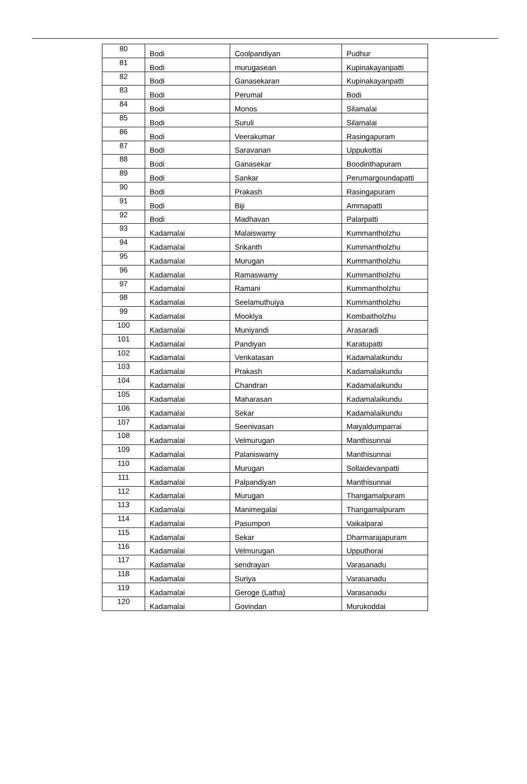| 80 | Bodi | Coolpandiyan | Pudhur |
| 81 | Bodi | murugasean | Kupinakayanpatti |
| 82 | Bodi | Ganasekaran | Kupinakayanpatti |
| 83 | Bodi | Perumal | Bodi |
| 84 | Bodi | Monos | Silamalai |
| 85 | Bodi | Suruli | Silamalai |
| 86 | Bodi | Veerakumar | Rasingapuram |
| 87 | Bodi | Saravanan | Uppukottai |
| 88 | Bodi | Ganasekar | Boodinthapuram |
| 89 | Bodi | Sankar | Perumargoundapatti |
| 90 | Bodi | Prakash | Rasingapuram |
| 91 | Bodi | Biji | Ammapatti |
| 92 | Bodi | Madhavan | Palarpatti |
| 93 | Kadamalai | Malaiswamy | Kummantholzhu |
| 94 | Kadamalai | Srikanth | Kummantholzhu |
| 95 | Kadamalai | Murugan | Kummantholzhu |
| 96 | Kadamalai | Ramaswamy | Kummantholzhu |
| 97 | Kadamalai | Ramani | Kummantholzhu |
| 98 | Kadamalai | Seelamuthuiya | Kummantholzhu |
| 99 | Kadamalai | Mookiya | Kombaitholzhu |
| 100 | Kadamalai | Muniyandi | Arasaradi |
| 101 | Kadamalai | Pandiyan | Karatupatti |
| 102 | Kadamalai | Venkatasan | Kadamalaikundu |
| 103 | Kadamalai | Prakash | Kadamalaikundu |
| 104 | Kadamalai | Chandran | Kadamalaikundu |
| 105 | Kadamalai | Maharasan | Kadamalaikundu |
| 106 | Kadamalai | Sekar | Kadamalaikundu |
| 107 | Kadamalai | Seenivasan | Maiyaldumparrai |
| 108 | Kadamalai | Velmurugan | Manthisunnai |
| 109 | Kadamalai | Palaniswamy | Manthisunnai |
| 110 | Kadamalai | Murugan | Sollaidevanpatti |
| 111 | Kadamalai | Palpandiyan | Manthisunnai |
| 112 | Kadamalai | Murugan | Thangamalpuram |
| 113 | Kadamalai | Manimegalai | Thangamalpuram |
| 114 | Kadamalai | Pasumpon | Vaikalparai |
| 115 | Kadamalai | Sekar | Dharmarajapuram |
| 116 | Kadamalai | Velmurugan | Upputhorai |
| 117 | Kadamalai | sendrayan | Varasanadu |
| 118 | Kadamalai | Suriya | Varasanadu |
| 119 | Kadamalai | Geroge (Latha) | Varasanadu |
| 120 | Kadamalai | Govindan | Murukoddai |